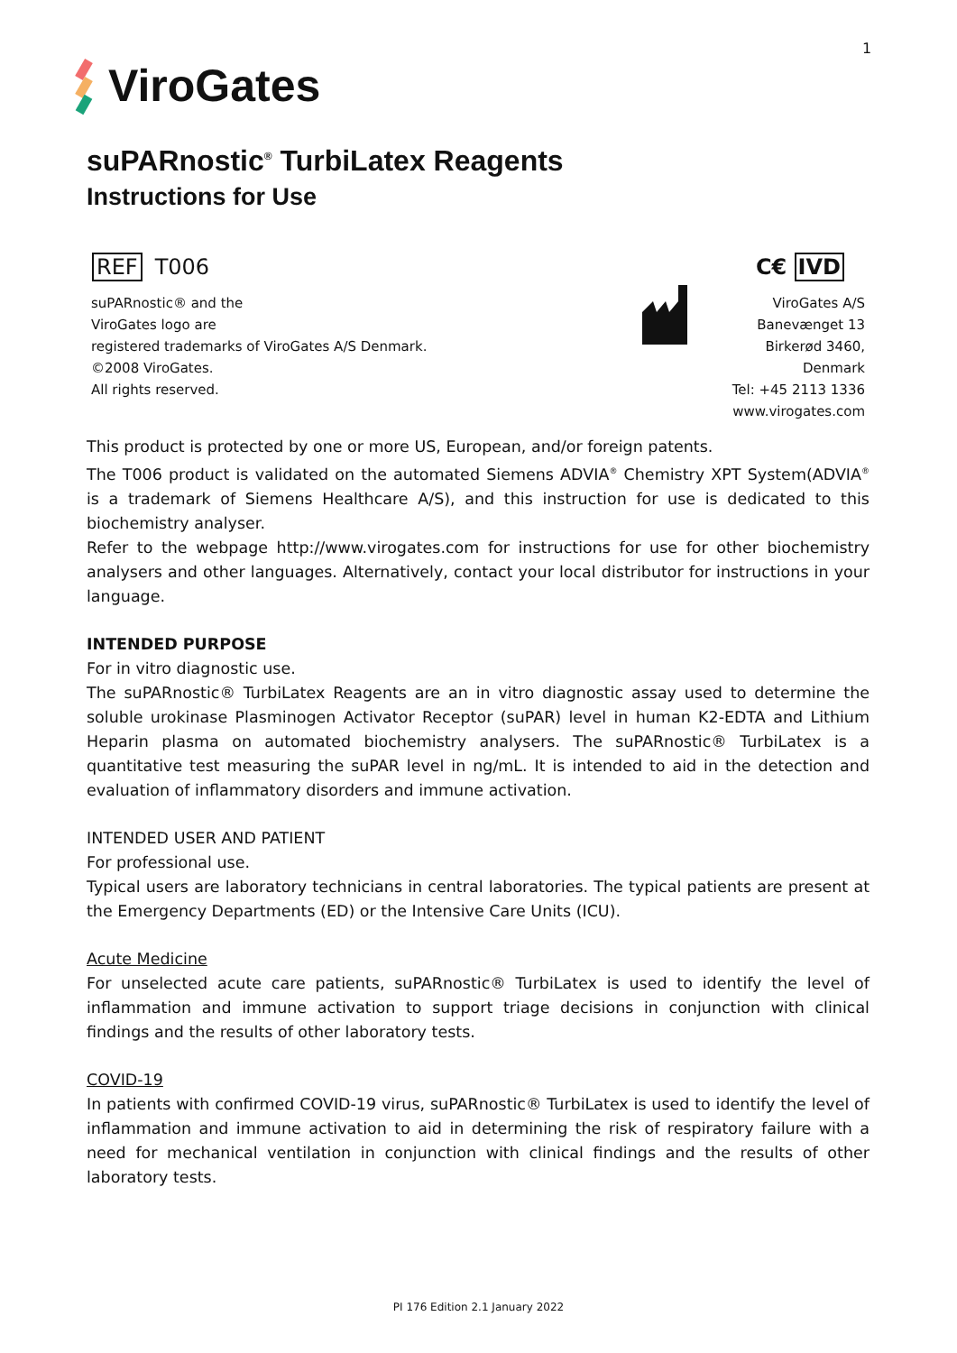1
ViroGates
suPARnostic<sup>®</sup> TurbiLatex Reagents
Instructions for Use
REF T006 C€ IVD
suPARnostic® and the
ViroGates logo are
registered trademarks of ViroGates A/S Denmark.
©2008 ViroGates.
All rights reserved.
ViroGates A/S
Banevænget 13
Birkerød 3460,
Denmark
Tel: +45 2113 1336
www.virogates.com
This product is protected by one or more US, European, and/or foreign patents.
The T006 product is validated on the automated Siemens ADVIA<sup>®</sup> Chemistry XPT System(ADVIA<sup>®</sup> is a trademark of Siemens Healthcare A/S), and this instruction for use is dedicated to this biochemistry analyser.
Refer to the webpage http://www.virogates.com for instructions for use for other biochemistry analysers and other languages. Alternatively, contact your local distributor for instructions in your language.
INTENDED PURPOSE
For in vitro diagnostic use.
The suPARnostic® TurbiLatex Reagents are an in vitro diagnostic assay used to determine the soluble urokinase Plasminogen Activator Receptor (suPAR) level in human K2-EDTA and Lithium Heparin plasma on automated biochemistry analysers. The suPARnostic® TurbiLatex is a quantitative test measuring the suPAR level in ng/mL. It is intended to aid in the detection and evaluation of inflammatory disorders and immune activation.
INTENDED USER AND PATIENT
For professional use.
Typical users are laboratory technicians in central laboratories. The typical patients are present at the Emergency Departments (ED) or the Intensive Care Units (ICU).
Acute Medicine
For unselected acute care patients, suPARnostic® TurbiLatex is used to identify the level of inflammation and immune activation to support triage decisions in conjunction with clinical findings and the results of other laboratory tests.
COVID-19
In patients with confirmed COVID-19 virus, suPARnostic® TurbiLatex is used to identify the level of inflammation and immune activation to aid in determining the risk of respiratory failure with a need for mechanical ventilation in conjunction with clinical findings and the results of other laboratory tests.
PI 176 Edition 2.1 January 2022